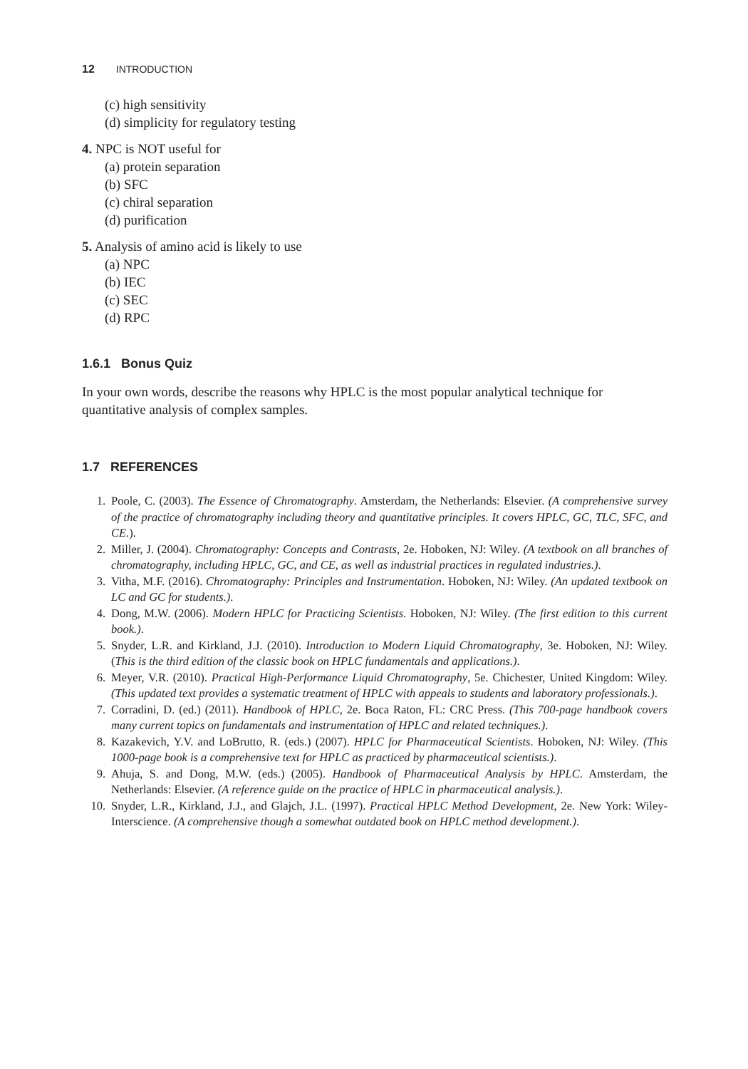12 INTRODUCTION
(c) high sensitivity
(d) simplicity for regulatory testing
4. NPC is NOT useful for
(a) protein separation
(b) SFC
(c) chiral separation
(d) purification
5. Analysis of amino acid is likely to use
(a) NPC
(b) IEC
(c) SEC
(d) RPC
1.6.1 Bonus Quiz
In your own words, describe the reasons why HPLC is the most popular analytical technique for quantitative analysis of complex samples.
1.7 REFERENCES
1. Poole, C. (2003). The Essence of Chromatography. Amsterdam, the Netherlands: Elsevier. (A comprehensive survey of the practice of chromatography including theory and quantitative principles. It covers HPLC, GC, TLC, SFC, and CE.).
2. Miller, J. (2004). Chromatography: Concepts and Contrasts, 2e. Hoboken, NJ: Wiley. (A textbook on all branches of chromatography, including HPLC, GC, and CE, as well as industrial practices in regulated industries.).
3. Vitha, M.F. (2016). Chromatography: Principles and Instrumentation. Hoboken, NJ: Wiley. (An updated textbook on LC and GC for students.).
4. Dong, M.W. (2006). Modern HPLC for Practicing Scientists. Hoboken, NJ: Wiley. (The first edition to this current book.).
5. Snyder, L.R. and Kirkland, J.J. (2010). Introduction to Modern Liquid Chromatography, 3e. Hoboken, NJ: Wiley. (This is the third edition of the classic book on HPLC fundamentals and applications.).
6. Meyer, V.R. (2010). Practical High-Performance Liquid Chromatography, 5e. Chichester, United Kingdom: Wiley. (This updated text provides a systematic treatment of HPLC with appeals to students and laboratory professionals.).
7. Corradini, D. (ed.) (2011). Handbook of HPLC, 2e. Boca Raton, FL: CRC Press. (This 700-page handbook covers many current topics on fundamentals and instrumentation of HPLC and related techniques.).
8. Kazakevich, Y.V. and LoBrutto, R. (eds.) (2007). HPLC for Pharmaceutical Scientists. Hoboken, NJ: Wiley. (This 1000-page book is a comprehensive text for HPLC as practiced by pharmaceutical scientists.).
9. Ahuja, S. and Dong, M.W. (eds.) (2005). Handbook of Pharmaceutical Analysis by HPLC. Amsterdam, the Netherlands: Elsevier. (A reference guide on the practice of HPLC in pharmaceutical analysis.).
10. Snyder, L.R., Kirkland, J.J., and Glajch, J.L. (1997). Practical HPLC Method Development, 2e. New York: Wiley-Interscience. (A comprehensive though a somewhat outdated book on HPLC method development.).